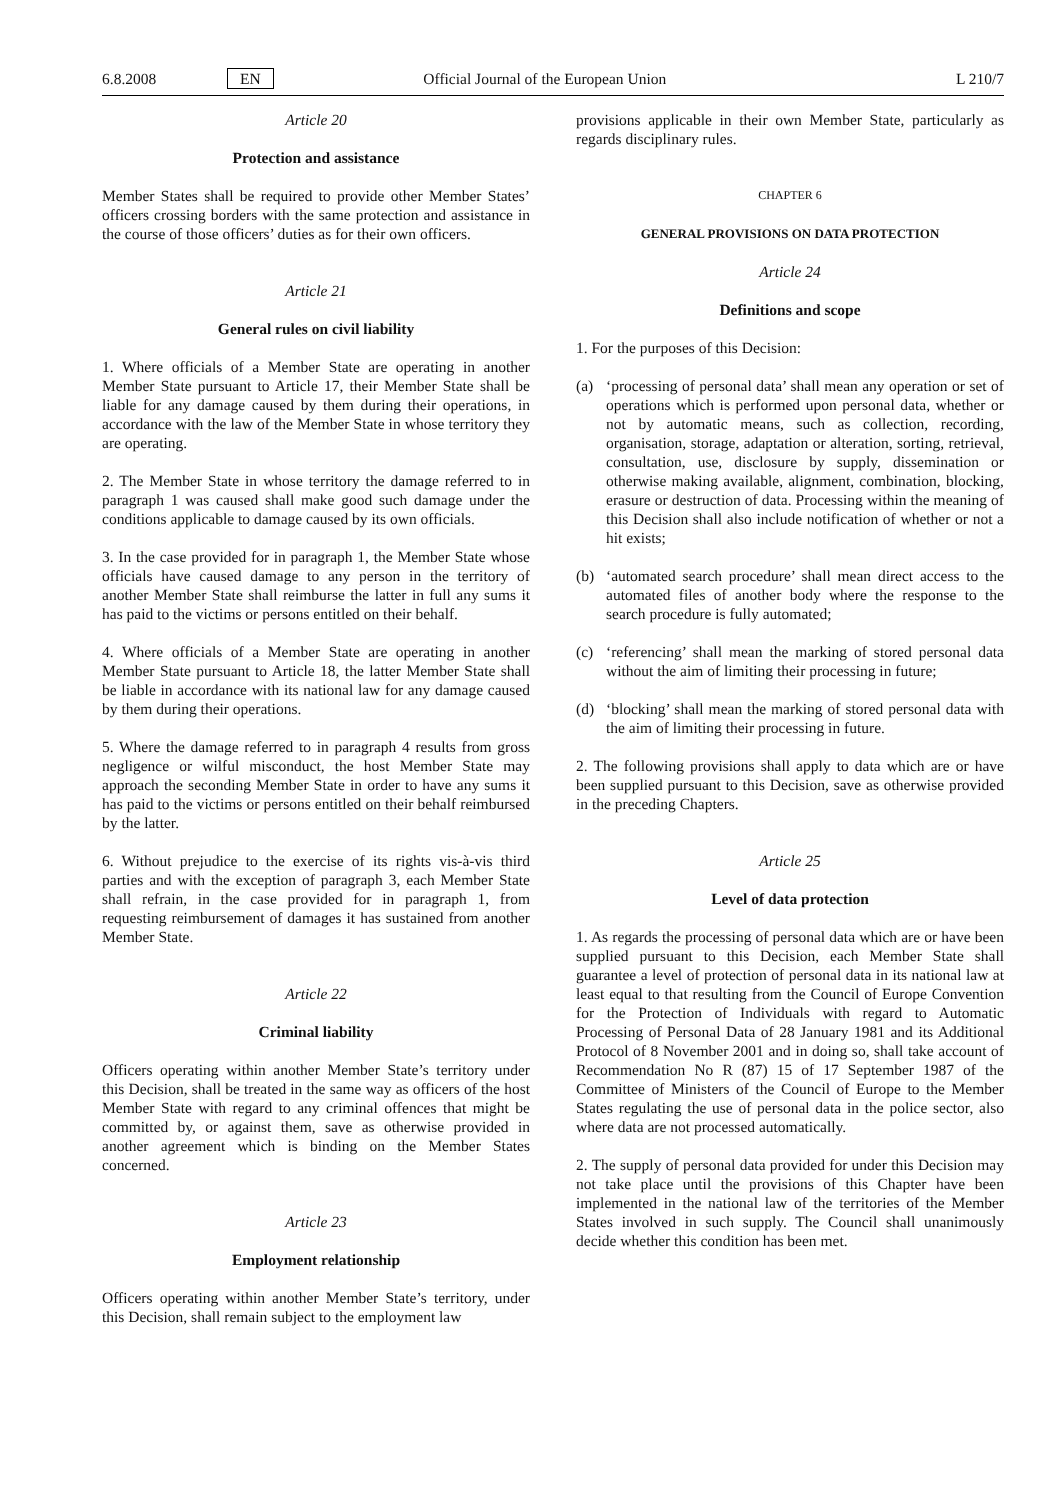6.8.2008 EN Official Journal of the European Union L 210/7
Article 20
Protection and assistance
Member States shall be required to provide other Member States’ officers crossing borders with the same protection and assistance in the course of those officers’ duties as for their own officers.
Article 21
General rules on civil liability
1. Where officials of a Member State are operating in another Member State pursuant to Article 17, their Member State shall be liable for any damage caused by them during their operations, in accordance with the law of the Member State in whose territory they are operating.
2. The Member State in whose territory the damage referred to in paragraph 1 was caused shall make good such damage under the conditions applicable to damage caused by its own officials.
3. In the case provided for in paragraph 1, the Member State whose officials have caused damage to any person in the territory of another Member State shall reimburse the latter in full any sums it has paid to the victims or persons entitled on their behalf.
4. Where officials of a Member State are operating in another Member State pursuant to Article 18, the latter Member State shall be liable in accordance with its national law for any damage caused by them during their operations.
5. Where the damage referred to in paragraph 4 results from gross negligence or wilful misconduct, the host Member State may approach the seconding Member State in order to have any sums it has paid to the victims or persons entitled on their behalf reimbursed by the latter.
6. Without prejudice to the exercise of its rights vis-à-vis third parties and with the exception of paragraph 3, each Member State shall refrain, in the case provided for in paragraph 1, from requesting reimbursement of damages it has sustained from another Member State.
Article 22
Criminal liability
Officers operating within another Member State’s territory under this Decision, shall be treated in the same way as officers of the host Member State with regard to any criminal offences that might be committed by, or against them, save as otherwise provided in another agreement which is binding on the Member States concerned.
Article 23
Employment relationship
Officers operating within another Member State’s territory, under this Decision, shall remain subject to the employment law
provisions applicable in their own Member State, particularly as regards disciplinary rules.
CHAPTER 6
GENERAL PROVISIONS ON DATA PROTECTION
Article 24
Definitions and scope
1. For the purposes of this Decision:
(a) ‘processing of personal data’ shall mean any operation or set of operations which is performed upon personal data, whether or not by automatic means, such as collection, recording, organisation, storage, adaptation or alteration, sorting, retrieval, consultation, use, disclosure by supply, dissemination or otherwise making available, alignment, combination, blocking, erasure or destruction of data. Processing within the meaning of this Decision shall also include notification of whether or not a hit exists;
(b) ‘automated search procedure’ shall mean direct access to the automated files of another body where the response to the search procedure is fully automated;
(c) ‘referencing’ shall mean the marking of stored personal data without the aim of limiting their processing in future;
(d) ‘blocking’ shall mean the marking of stored personal data with the aim of limiting their processing in future.
2. The following provisions shall apply to data which are or have been supplied pursuant to this Decision, save as otherwise provided in the preceding Chapters.
Article 25
Level of data protection
1. As regards the processing of personal data which are or have been supplied pursuant to this Decision, each Member State shall guarantee a level of protection of personal data in its national law at least equal to that resulting from the Council of Europe Convention for the Protection of Individuals with regard to Automatic Processing of Personal Data of 28 January 1981 and its Additional Protocol of 8 November 2001 and in doing so, shall take account of Recommendation No R (87) 15 of 17 September 1987 of the Committee of Ministers of the Council of Europe to the Member States regulating the use of personal data in the police sector, also where data are not processed automatically.
2. The supply of personal data provided for under this Decision may not take place until the provisions of this Chapter have been implemented in the national law of the territories of the Member States involved in such supply. The Council shall unanimously decide whether this condition has been met.